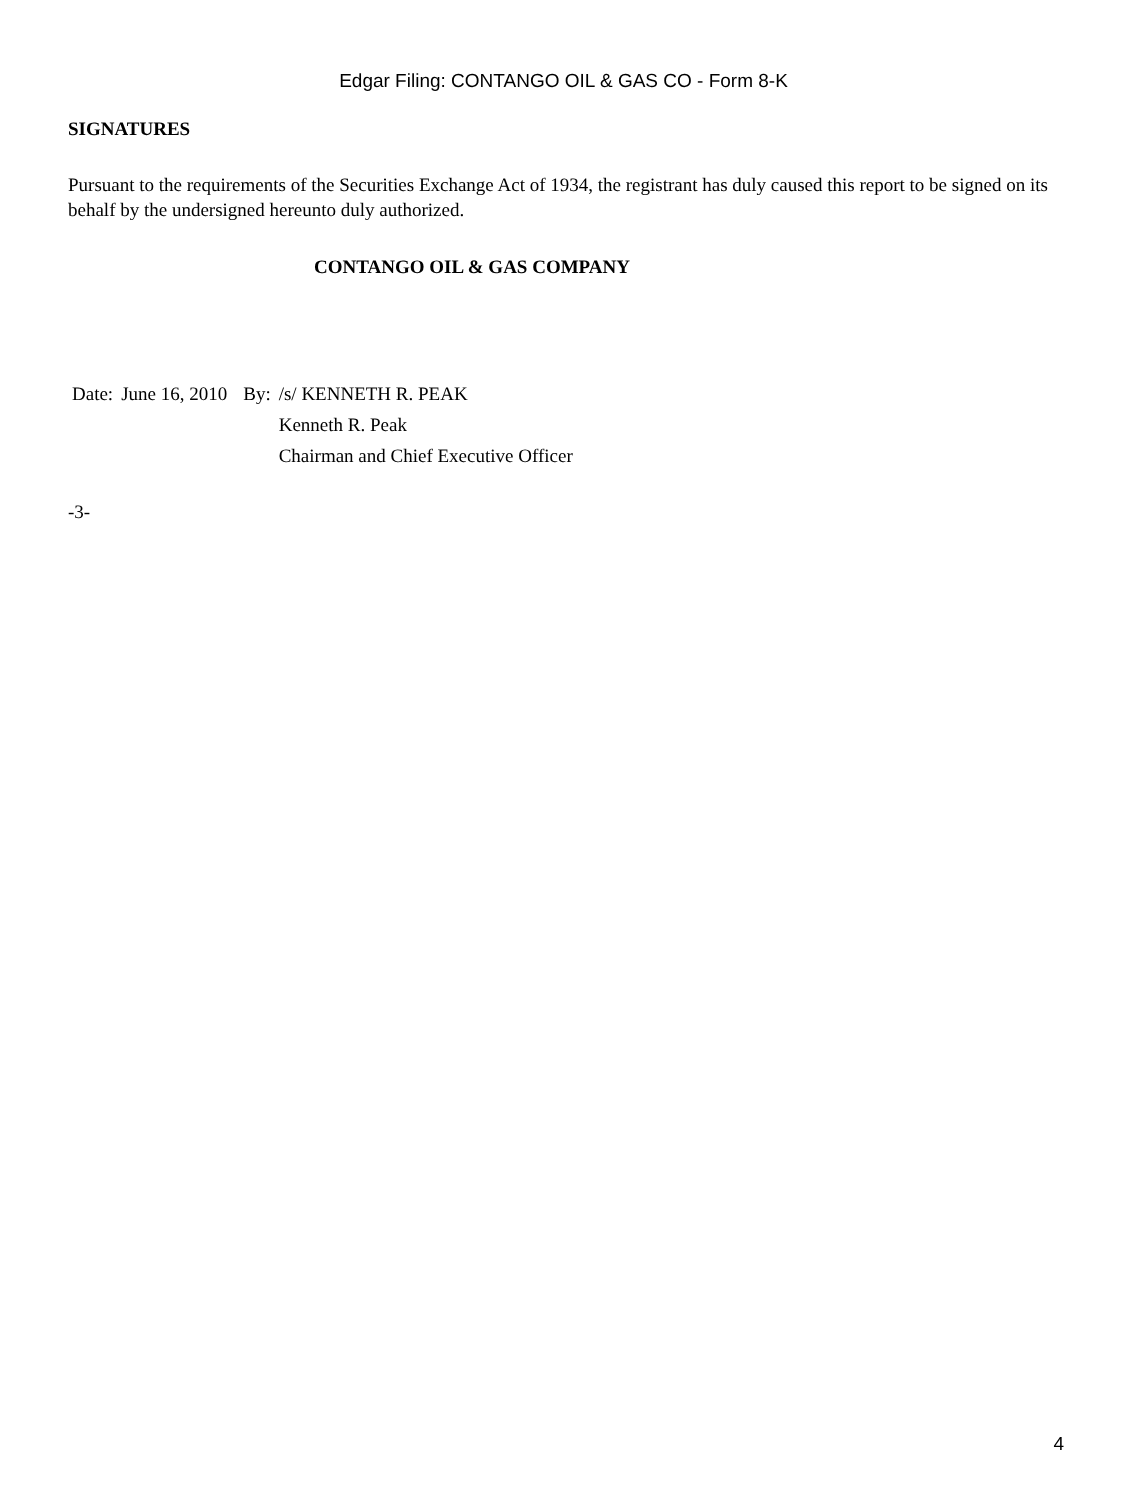Edgar Filing: CONTANGO OIL & GAS CO - Form 8-K
SIGNATURES
Pursuant to the requirements of the Securities Exchange Act of 1934, the registrant has duly caused this report to be signed on its behalf by the undersigned hereunto duly authorized.
CONTANGO OIL & GAS COMPANY
| Date: | June 16, 2010 | By: | /s/ KENNETH R. PEAK |
| | | | Kenneth R. Peak |
| | | | Chairman and Chief Executive Officer |
-3-
4